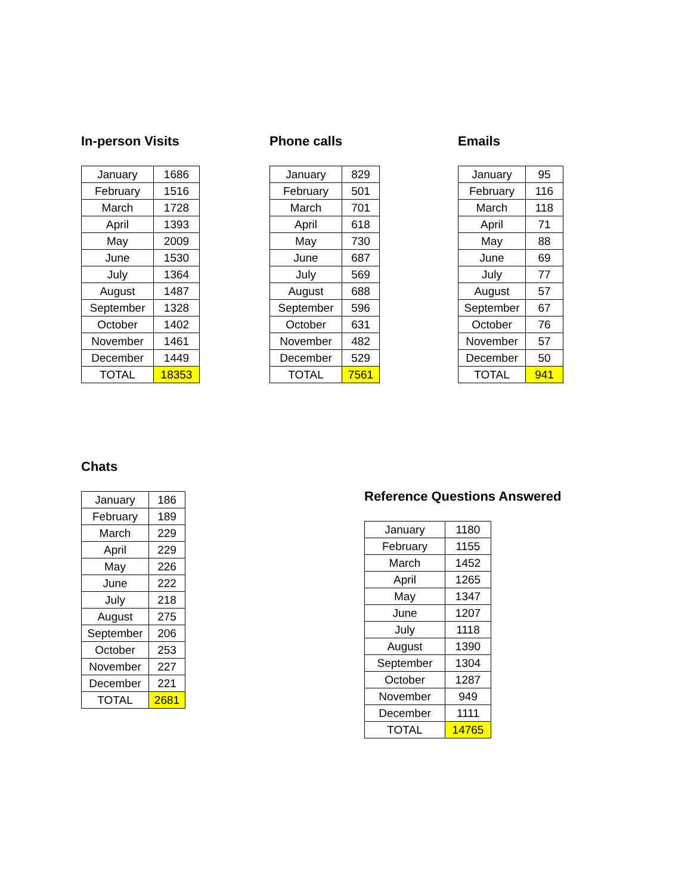In-person Visits
| January | 1686 |
| February | 1516 |
| March | 1728 |
| April | 1393 |
| May | 2009 |
| June | 1530 |
| July | 1364 |
| August | 1487 |
| September | 1328 |
| October | 1402 |
| November | 1461 |
| December | 1449 |
| TOTAL | 18353 |
Phone calls
| January | 829 |
| February | 501 |
| March | 701 |
| April | 618 |
| May | 730 |
| June | 687 |
| July | 569 |
| August | 688 |
| September | 596 |
| October | 631 |
| November | 482 |
| December | 529 |
| TOTAL | 7561 |
Emails
| January | 95 |
| February | 116 |
| March | 118 |
| April | 71 |
| May | 88 |
| June | 69 |
| July | 77 |
| August | 57 |
| September | 67 |
| October | 76 |
| November | 57 |
| December | 50 |
| TOTAL | 941 |
Chats
| January | 186 |
| February | 189 |
| March | 229 |
| April | 229 |
| May | 226 |
| June | 222 |
| July | 218 |
| August | 275 |
| September | 206 |
| October | 253 |
| November | 227 |
| December | 221 |
| TOTAL | 2681 |
Reference Questions Answered
| January | 1180 |
| February | 1155 |
| March | 1452 |
| April | 1265 |
| May | 1347 |
| June | 1207 |
| July | 1118 |
| August | 1390 |
| September | 1304 |
| October | 1287 |
| November | 949 |
| December | 1111 |
| TOTAL | 14765 |